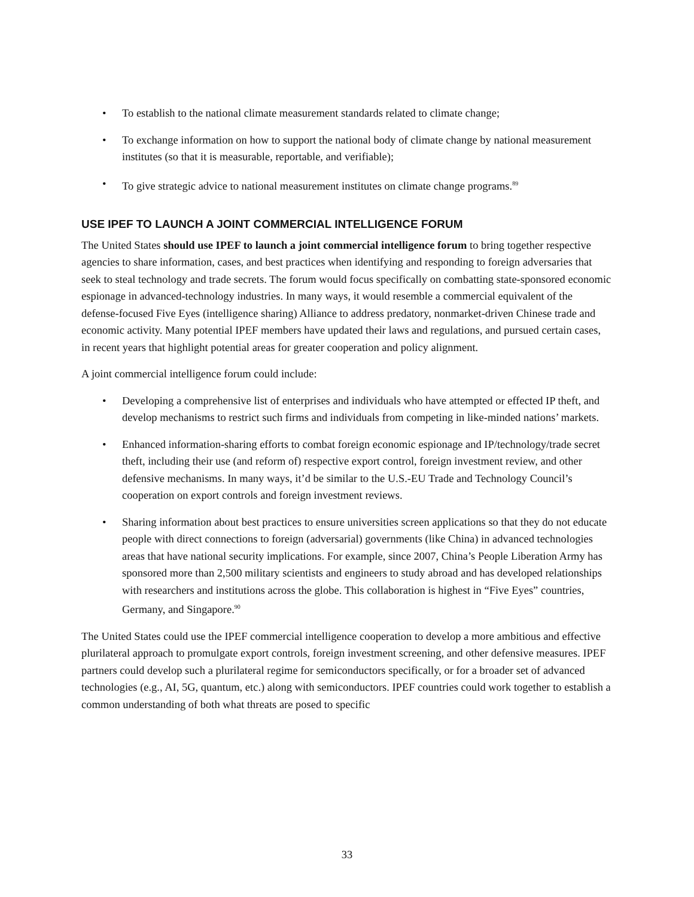• To establish to the national climate measurement standards related to climate change;
• To exchange information on how to support the national body of climate change by national measurement institutes (so that it is measurable, reportable, and verifiable);
• To give strategic advice to national measurement institutes on climate change programs.<sup>89</sup>
USE IPEF TO LAUNCH A JOINT COMMERCIAL INTELLIGENCE FORUM
The United States should use IPEF to launch a joint commercial intelligence forum to bring together respective agencies to share information, cases, and best practices when identifying and responding to foreign adversaries that seek to steal technology and trade secrets. The forum would focus specifically on combatting state-sponsored economic espionage in advanced-technology industries. In many ways, it would resemble a commercial equivalent of the defense-focused Five Eyes (intelligence sharing) Alliance to address predatory, nonmarket-driven Chinese trade and economic activity. Many potential IPEF members have updated their laws and regulations, and pursued certain cases, in recent years that highlight potential areas for greater cooperation and policy alignment.
A joint commercial intelligence forum could include:
• Developing a comprehensive list of enterprises and individuals who have attempted or effected IP theft, and develop mechanisms to restrict such firms and individuals from competing in like-minded nations’ markets.
• Enhanced information-sharing efforts to combat foreign economic espionage and IP/technology/trade secret theft, including their use (and reform of) respective export control, foreign investment review, and other defensive mechanisms. In many ways, it’d be similar to the U.S.-EU Trade and Technology Council’s cooperation on export controls and foreign investment reviews.
• Sharing information about best practices to ensure universities screen applications so that they do not educate people with direct connections to foreign (adversarial) governments (like China) in advanced technologies areas that have national security implications. For example, since 2007, China’s People Liberation Army has sponsored more than 2,500 military scientists and engineers to study abroad and has developed relationships with researchers and institutions across the globe. This collaboration is highest in “Five Eyes” countries, Germany, and Singapore.<sup>90</sup>
The United States could use the IPEF commercial intelligence cooperation to develop a more ambitious and effective plurilateral approach to promulgate export controls, foreign investment screening, and other defensive measures. IPEF partners could develop such a plurilateral regime for semiconductors specifically, or for a broader set of advanced technologies (e.g., AI, 5G, quantum, etc.) along with semiconductors. IPEF countries could work together to establish a common understanding of both what threats are posed to specific
33